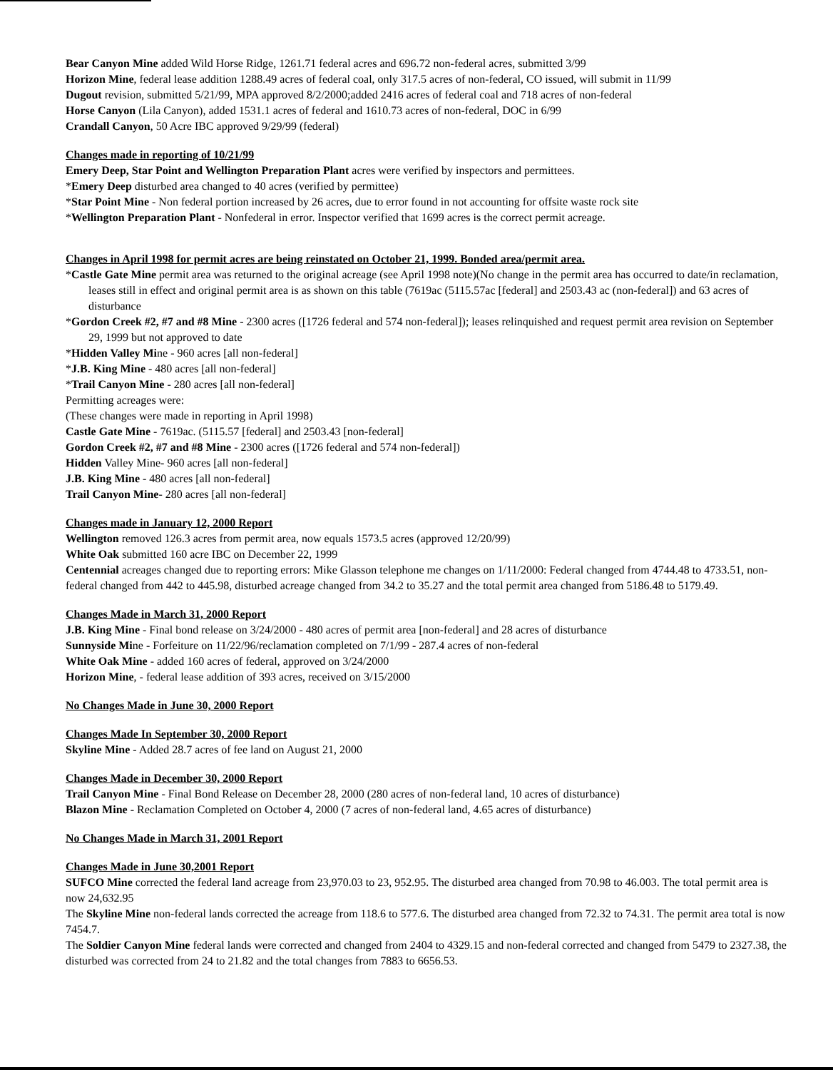Bear Canyon Mine added Wild Horse Ridge, 1261.71 federal acres and 696.72 non-federal acres, submitted 3/99
Horizon Mine, federal lease addition 1288.49 acres of federal coal, only 317.5 acres of non-federal, CO issued, will submit in 11/99
Dugout revision, submitted 5/21/99, MPA approved 8/2/2000;added 2416 acres of federal coal and 718 acres of non-federal
Horse Canyon (Lila Canyon), added 1531.1 acres of federal and 1610.73 acres of non-federal, DOC in 6/99
Crandall Canyon, 50 Acre IBC approved 9/29/99 (federal)
Changes made in reporting of 10/21/99
Emery Deep, Star Point and Wellington Preparation Plant acres were verified by inspectors and permittees.
*Emery Deep disturbed area changed to 40 acres (verified by permittee)
*Star Point Mine - Non federal portion increased by 26 acres, due to error found in not accounting for offsite waste rock site
*Wellington Preparation Plant - Nonfederal in error. Inspector verified that 1699 acres is the correct permit acreage.
Changes in April 1998 for permit acres are being reinstated on October 21, 1999. Bonded area/permit area.
*Castle Gate Mine permit area was returned to the original acreage (see April 1998 note)(No change in the permit area has occurred to date/in reclamation, leases still in effect and original permit area is as shown on this table (7619ac (5115.57ac [federal] and 2503.43 ac (non-federal]) and 63 acres of disturbance
*Gordon Creek #2, #7 and #8 Mine - 2300 acres ([1726 federal and 574 non-federal]); leases relinquished and request permit area revision on September 29, 1999 but not approved to date
*Hidden Valley Mine - 960 acres [all non-federal]
*J.B. King Mine - 480 acres [all non-federal]
*Trail Canyon Mine - 280 acres [all non-federal]
Permitting acreages were:
(These changes were made in reporting in April 1998)
Castle Gate Mine - 7619ac. (5115.57 [federal] and 2503.43 [non-federal]
Gordon Creek #2, #7 and #8 Mine - 2300 acres ([1726 federal and 574 non-federal])
Hidden Valley Mine- 960 acres [all non-federal]
J.B. King Mine - 480 acres [all non-federal]
Trail Canyon Mine- 280 acres [all non-federal]
Changes made in January 12, 2000 Report
Wellington removed 126.3 acres from permit area, now equals 1573.5 acres (approved 12/20/99)
White Oak submitted 160 acre IBC on December 22, 1999
Centennial acreages changed due to reporting errors: Mike Glasson telephone me changes on 1/11/2000: Federal changed from 4744.48 to 4733.51, non-federal changed from 442 to 445.98, disturbed acreage changed from 34.2 to 35.27 and the total permit area changed from 5186.48 to 5179.49.
Changes Made in March 31, 2000 Report
J.B. King Mine - Final bond release on 3/24/2000 - 480 acres of permit area [non-federal] and 28 acres of disturbance
Sunnyside Mine - Forfeiture on 11/22/96/reclamation completed on 7/1/99 - 287.4 acres of non-federal
White Oak Mine - added 160 acres of federal, approved on 3/24/2000
Horizon Mine, - federal lease addition of 393 acres, received on 3/15/2000
No Changes Made in June 30, 2000 Report
Changes Made In September 30, 2000 Report
Skyline Mine - Added 28.7 acres of fee land on August 21, 2000
Changes Made in December 30, 2000 Report
Trail Canyon Mine - Final Bond Release on December 28, 2000 (280 acres of non-federal land, 10 acres of disturbance)
Blazon Mine - Reclamation Completed on October 4, 2000 (7 acres of non-federal land, 4.65 acres of disturbance)
No Changes Made in March 31, 2001 Report
Changes Made in June 30,2001 Report
SUFCO Mine corrected the federal land acreage from 23,970.03 to 23, 952.95. The disturbed area changed from 70.98 to 46.003. The total permit area is now 24,632.95
The Skyline Mine non-federal lands corrected the acreage from 118.6 to 577.6. The disturbed area changed from 72.32 to 74.31. The permit area total is now 7454.7.
The Soldier Canyon Mine federal lands were corrected and changed from 2404 to 4329.15 and non-federal corrected and changed from 5479 to 2327.38, the disturbed was corrected from 24 to 21.82 and the total changes from 7883 to 6656.53.